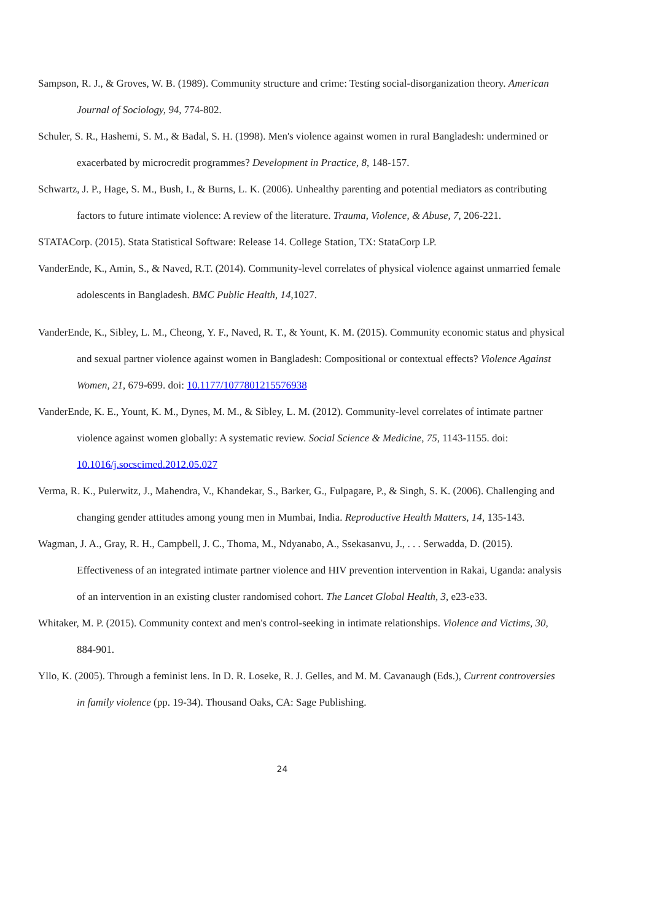Sampson, R. J., & Groves, W. B. (1989). Community structure and crime: Testing social-disorganization theory. American Journal of Sociology, 94, 774-802.
Schuler, S. R., Hashemi, S. M., & Badal, S. H. (1998). Men's violence against women in rural Bangladesh: undermined or exacerbated by microcredit programmes? Development in Practice, 8, 148-157.
Schwartz, J. P., Hage, S. M., Bush, I., & Burns, L. K. (2006). Unhealthy parenting and potential mediators as contributing factors to future intimate violence: A review of the literature. Trauma, Violence, & Abuse, 7, 206-221.
STATACorp. (2015). Stata Statistical Software: Release 14. College Station, TX: StataCorp LP.
VanderEnde, K., Amin, S., & Naved, R.T. (2014). Community-level correlates of physical violence against unmarried female adolescents in Bangladesh. BMC Public Health, 14, 1027.
VanderEnde, K., Sibley, L. M., Cheong, Y. F., Naved, R. T., & Yount, K. M. (2015). Community economic status and physical and sexual partner violence against women in Bangladesh: Compositional or contextual effects? Violence Against Women, 21, 679-699. doi: 10.1177/1077801215576938
VanderEnde, K. E., Yount, K. M., Dynes, M. M., & Sibley, L. M. (2012). Community-level correlates of intimate partner violence against women globally: A systematic review. Social Science & Medicine, 75, 1143-1155. doi: 10.1016/j.socscimed.2012.05.027
Verma, R. K., Pulerwitz, J., Mahendra, V., Khandekar, S., Barker, G., Fulpagare, P., & Singh, S. K. (2006). Challenging and changing gender attitudes among young men in Mumbai, India. Reproductive Health Matters, 14, 135-143.
Wagman, J. A., Gray, R. H., Campbell, J. C., Thoma, M., Ndyanabo, A., Ssekasanvu, J., . . . Serwadda, D. (2015). Effectiveness of an integrated intimate partner violence and HIV prevention intervention in Rakai, Uganda: analysis of an intervention in an existing cluster randomised cohort. The Lancet Global Health, 3, e23-e33.
Whitaker, M. P. (2015). Community context and men's control-seeking in intimate relationships. Violence and Victims, 30, 884-901.
Yllo, K. (2005). Through a feminist lens. In D. R. Loseke, R. J. Gelles, and M. M. Cavanaugh (Eds.), Current controversies in family violence (pp. 19-34). Thousand Oaks, CA: Sage Publishing.
24